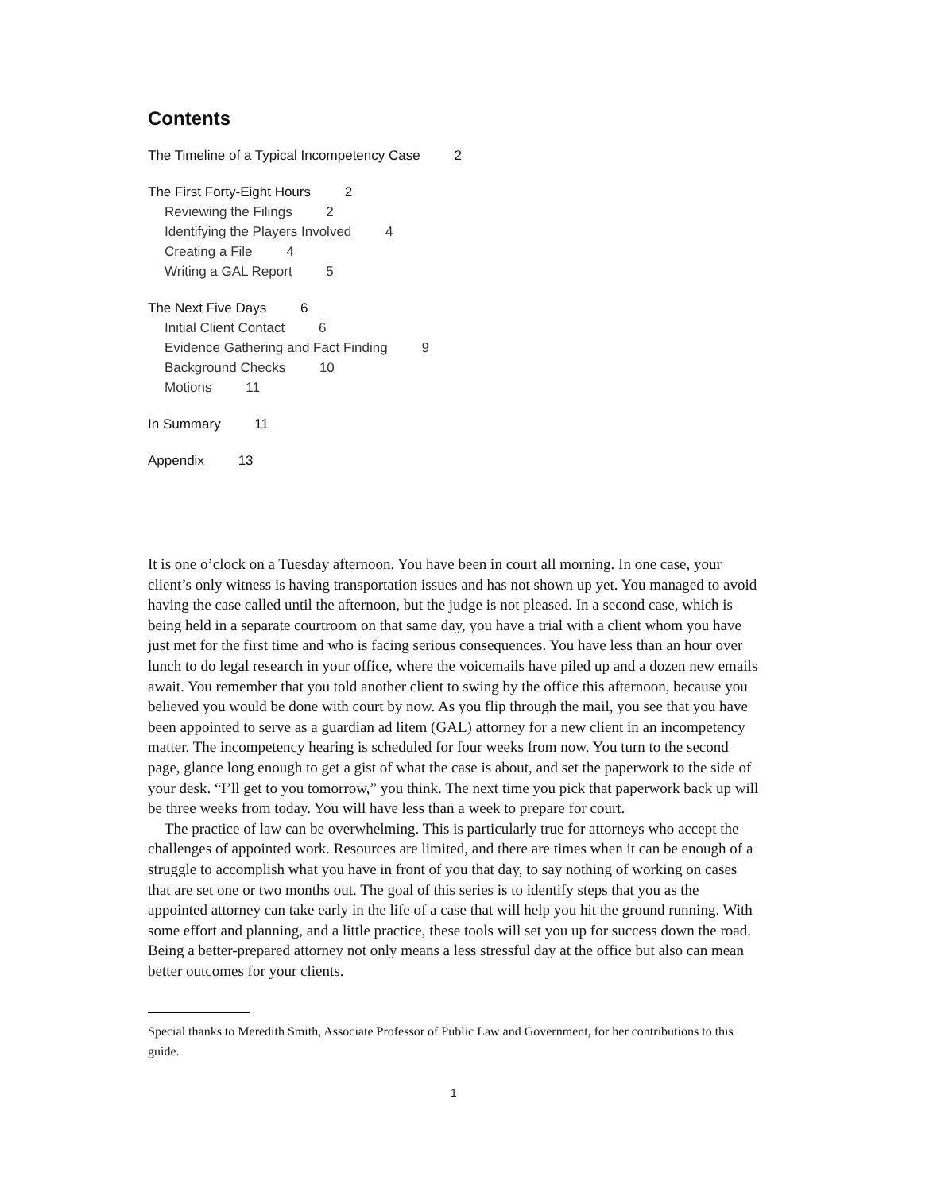Contents
The Timeline of a Typical Incompetency Case 2
The First Forty-Eight Hours 2
Reviewing the Filings 2
Identifying the Players Involved 4
Creating a File 4
Writing a GAL Report 5
The Next Five Days 6
Initial Client Contact 6
Evidence Gathering and Fact Finding 9
Background Checks 10
Motions 11
In Summary 11
Appendix 13
It is one o’clock on a Tuesday afternoon. You have been in court all morning. In one case, your client’s only witness is having transportation issues and has not shown up yet. You managed to avoid having the case called until the afternoon, but the judge is not pleased. In a second case, which is being held in a separate courtroom on that same day, you have a trial with a client whom you have just met for the first time and who is facing serious consequences. You have less than an hour over lunch to do legal research in your office, where the voicemails have piled up and a dozen new emails await. You remember that you told another client to swing by the office this afternoon, because you believed you would be done with court by now. As you flip through the mail, you see that you have been appointed to serve as a guardian ad litem (GAL) attorney for a new client in an incompetency matter. The incompetency hearing is scheduled for four weeks from now. You turn to the second page, glance long enough to get a gist of what the case is about, and set the paperwork to the side of your desk. “I’ll get to you tomorrow,” you think. The next time you pick that paperwork back up will be three weeks from today. You will have less than a week to prepare for court.
The practice of law can be overwhelming. This is particularly true for attorneys who accept the challenges of appointed work. Resources are limited, and there are times when it can be enough of a struggle to accomplish what you have in front of you that day, to say nothing of working on cases that are set one or two months out. The goal of this series is to identify steps that you as the appointed attorney can take early in the life of a case that will help you hit the ground running. With some effort and planning, and a little practice, these tools will set you up for success down the road. Being a better-prepared attorney not only means a less stressful day at the office but also can mean better outcomes for your clients.
Special thanks to Meredith Smith, Associate Professor of Public Law and Government, for her contributions to this guide.
1